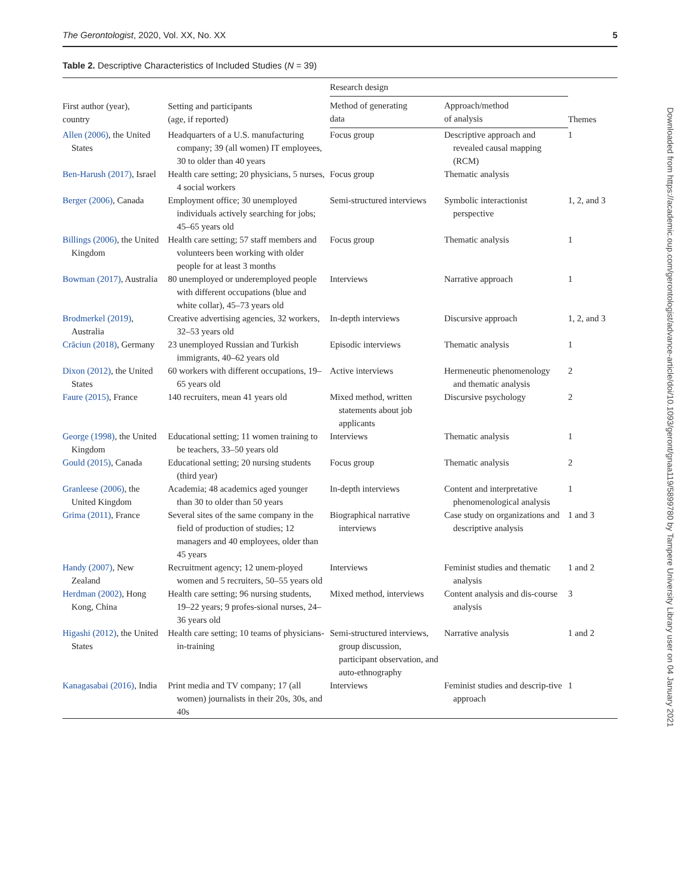The Gerontologist, 2020, Vol. XX, No. XX 5
Table 2. Descriptive Characteristics of Included Studies (N = 39)
| First author (year), country | Setting and participants (age, if reported) | Research design | | Themes |
| --- | --- | --- | --- | --- |
| | | Method of generating data | Approach/method of analysis | |
| Allen (2006) , the United States | Headquarters of a U.S. manufacturing company; 39 (all women) IT employees, 30 to older than 40 years | Focus group | Descriptive approach and revealed causal mapping (RCM) | 1 |
| Ben-Harush (2017) , Israel | Health care setting; 20 physicians, 5 nurses, 4 social workers | Focus group | Thematic analysis | |
| Berger (2006) , Canada | Employment office; 30 unemployed individuals actively searching for jobs; 45–65 years old | Semi-structured interviews | Symbolic interactionist perspective | 1, 2, and 3 |
| Billings (2006) , the United Kingdom | Health care setting; 57 staff members and volunteers been working with older people for at least 3 months | Focus group | Thematic analysis | 1 |
| Bowman (2017) , Australia | 80 unemployed or underemployed people with different occupations (blue and white collar), 45–73 years old | Interviews | Narrative approach | 1 |
| Brodmerkel (2019) , Australia | Creative advertising agencies, 32 workers, 32–53 years old | In-depth interviews | Discursive approach | 1, 2, and 3 |
| Crăciun (2018) , Germany | 23 unemployed Russian and Turkish immigrants, 40–62 years old | Episodic interviews | Thematic analysis | 1 |
| Dixon (2012) , the United States | 60 workers with different occupations, 19–65 years old | Active interviews | Hermeneutic phenomenology and thematic analysis | 2 |
| Faure (2015) , France | 140 recruiters, mean 41 years old | Mixed method, written statements about job applicants | Discursive psychology | 2 |
| George (1998) , the United Kingdom | Educational setting; 11 women training to be teachers, 33–50 years old | Interviews | Thematic analysis | 1 |
| Gould (2015) , Canada | Educational setting; 20 nursing students (third year) | Focus group | Thematic analysis | 2 |
| Granleese (2006) , the United Kingdom | Academia; 48 academics aged younger than 30 to older than 50 years | In-depth interviews | Content and interpretative phenomenological analysis | 1 |
| Grima (2011) , France | Several sites of the same company in the field of production of studies; 12 managers and 40 employees, older than 45 years | Biographical narrative interviews | Case study on organizations and descriptive analysis | 1 and 3 |
| Handy (2007) , New Zealand | Recruitment agency; 12 unem-ployed women and 5 recruiters, 50–55 years old | Interviews | Feminist studies and thematic analysis | 1 and 2 |
| Herdman (2002) , Hong Kong, China | Health care setting; 96 nursing students, 19–22 years; 9 profes-sional nurses, 24–36 years old | Mixed method, interviews | Content analysis and dis-course analysis | 3 |
| Higashi (2012) , the United States | Health care setting; 10 teams of physicians-in-training | Semi-structured interviews, group discussion, participant observation, and auto-ethnography | Narrative analysis | 1 and 2 |
| Kanagasabai (2016) , India | Print media and TV company; 17 (all women) journalists in their 20s, 30s, and 40s | Interviews | Feminist studies and descrip-tive approach | 1 |
Downloaded from https://academic.oup.com/gerontologist/advance-article/doi/10.1093/geront/gnaa119/5899780 by Tampere University Library user on 04 January 2021